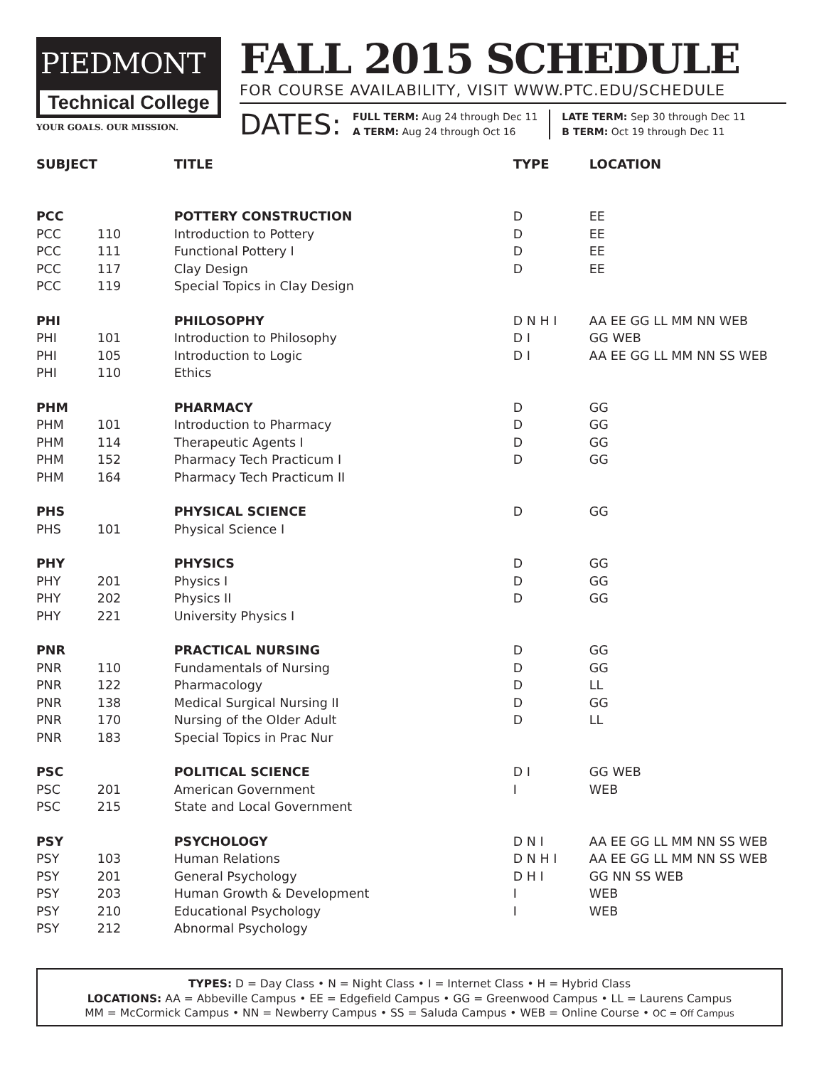PIEDMONT
Technical College
YOUR GOALS. OUR MISSION.
FALL 2015 SCHEDULE
FOR COURSE AVAILABILITY, VISIT WWW.PTC.EDU/SCHEDULE
DATES:
FULL TERM: Aug 24 through Dec 11
A TERM: Aug 24 through Oct 16
LATE TERM: Sep 30 through Dec 11
B TERM: Oct 19 through Dec 11
| SUBJECT | | TITLE | TYPE | LOCATION |
| --- | --- | --- | --- | --- |
| PCC | | POTTERY CONSTRUCTION | D | EE |
| PCC | 110 | Introduction to Pottery | D | EE |
| PCC | 111 | Functional Pottery I | D | EE |
| PCC | 117 | Clay Design | D | EE |
| PCC | 119 | Special Topics in Clay Design | | |
| PHI | | PHILOSOPHY | D N H I | AA EE GG LL MM NN WEB |
| PHI | 101 | Introduction to Philosophy | D I | GG WEB |
| PHI | 105 | Introduction to Logic | D I | AA EE GG LL MM NN SS WEB |
| PHI | 110 | Ethics | | |
| PHM | | PHARMACY | D | GG |
| PHM | 101 | Introduction to Pharmacy | D | GG |
| PHM | 114 | Therapeutic Agents I | D | GG |
| PHM | 152 | Pharmacy Tech Practicum I | D | GG |
| PHM | 164 | Pharmacy Tech Practicum II | | |
| PHS | | PHYSICAL SCIENCE | D | GG |
| PHS | 101 | Physical Science I | | |
| PHY | | PHYSICS | D | GG |
| PHY | 201 | Physics I | D | GG |
| PHY | 202 | Physics II | D | GG |
| PHY | 221 | University Physics I | | |
| PNR | | PRACTICAL NURSING | D | GG |
| PNR | 110 | Fundamentals of Nursing | D | GG |
| PNR | 122 | Pharmacology | D | LL |
| PNR | 138 | Medical Surgical Nursing II | D | GG |
| PNR | 170 | Nursing of the Older Adult | D | LL |
| PNR | 183 | Special Topics in Prac Nur | | |
| PSC | | POLITICAL SCIENCE | D I | GG WEB |
| PSC | 201 | American Government | I | WEB |
| PSC | 215 | State and Local Government | | |
| PSY | | PSYCHOLOGY | D N I | AA EE GG LL MM NN SS WEB |
| PSY | 103 | Human Relations | D N H I | AA EE GG LL MM NN SS WEB |
| PSY | 201 | General Psychology | D H I | GG NN SS WEB |
| PSY | 203 | Human Growth & Development | I | WEB |
| PSY | 210 | Educational Psychology | I | WEB |
| PSY | 212 | Abnormal Psychology | | |
TYPES: D = Day Class • N = Night Class • I = Internet Class • H = Hybrid Class
LOCATIONS: AA = Abbeville Campus • EE = Edgefield Campus • GG = Greenwood Campus • LL = Laurens Campus
MM = McCormick Campus • NN = Newberry Campus • SS = Saluda Campus • WEB = Online Course • OC = Off Campus